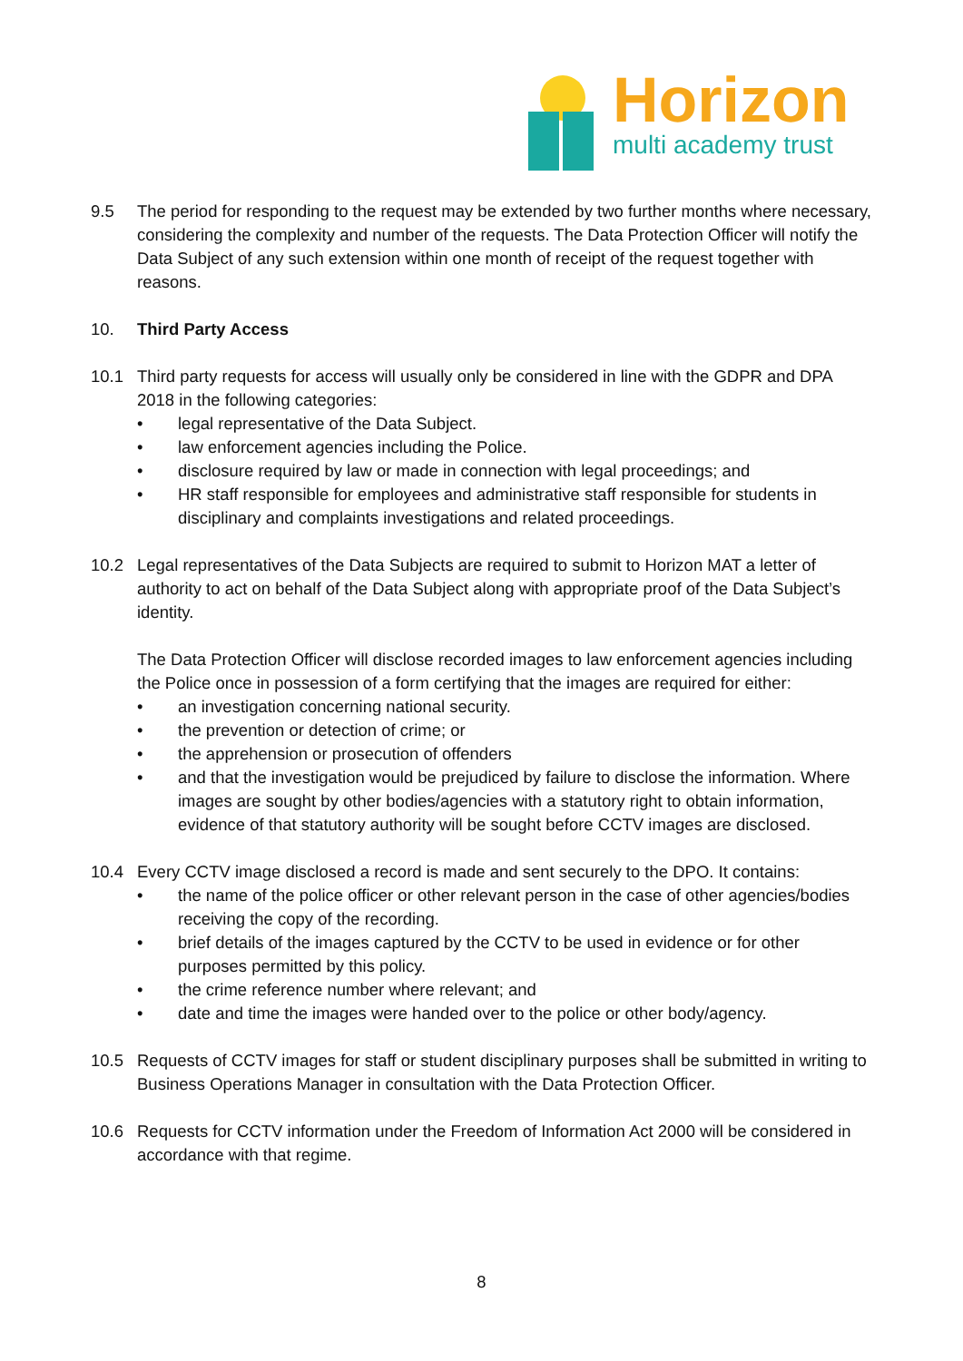Horizon
multi academy trust
9.5 The period for responding to the request may be extended by two further months where necessary, considering the complexity and number of the requests. The Data Protection Officer will notify the Data Subject of any such extension within one month of receipt of the request together with reasons.
10. Third Party Access
10.1 Third party requests for access will usually only be considered in line with the GDPR and DPA 2018 in the following categories:
• legal representative of the Data Subject.
• law enforcement agencies including the Police.
• disclosure required by law or made in connection with legal proceedings; and
• HR staff responsible for employees and administrative staff responsible for students in disciplinary and complaints investigations and related proceedings.
10.2 Legal representatives of the Data Subjects are required to submit to Horizon MAT a letter of authority to act on behalf of the Data Subject along with appropriate proof of the Data Subject’s identity.
The Data Protection Officer will disclose recorded images to law enforcement agencies including the Police once in possession of a form certifying that the images are required for either:
• an investigation concerning national security.
• the prevention or detection of crime; or
• the apprehension or prosecution of offenders
• and that the investigation would be prejudiced by failure to disclose the information. Where images are sought by other bodies/agencies with a statutory right to obtain information, evidence of that statutory authority will be sought before CCTV images are disclosed.
10.4 Every CCTV image disclosed a record is made and sent securely to the DPO. It contains:
• the name of the police officer or other relevant person in the case of other agencies/bodies receiving the copy of the recording.
• brief details of the images captured by the CCTV to be used in evidence or for other purposes permitted by this policy.
• the crime reference number where relevant; and
• date and time the images were handed over to the police or other body/agency.
10.5 Requests of CCTV images for staff or student disciplinary purposes shall be submitted in writing to Business Operations Manager in consultation with the Data Protection Officer.
10.6 Requests for CCTV information under the Freedom of Information Act 2000 will be considered in accordance with that regime.
8